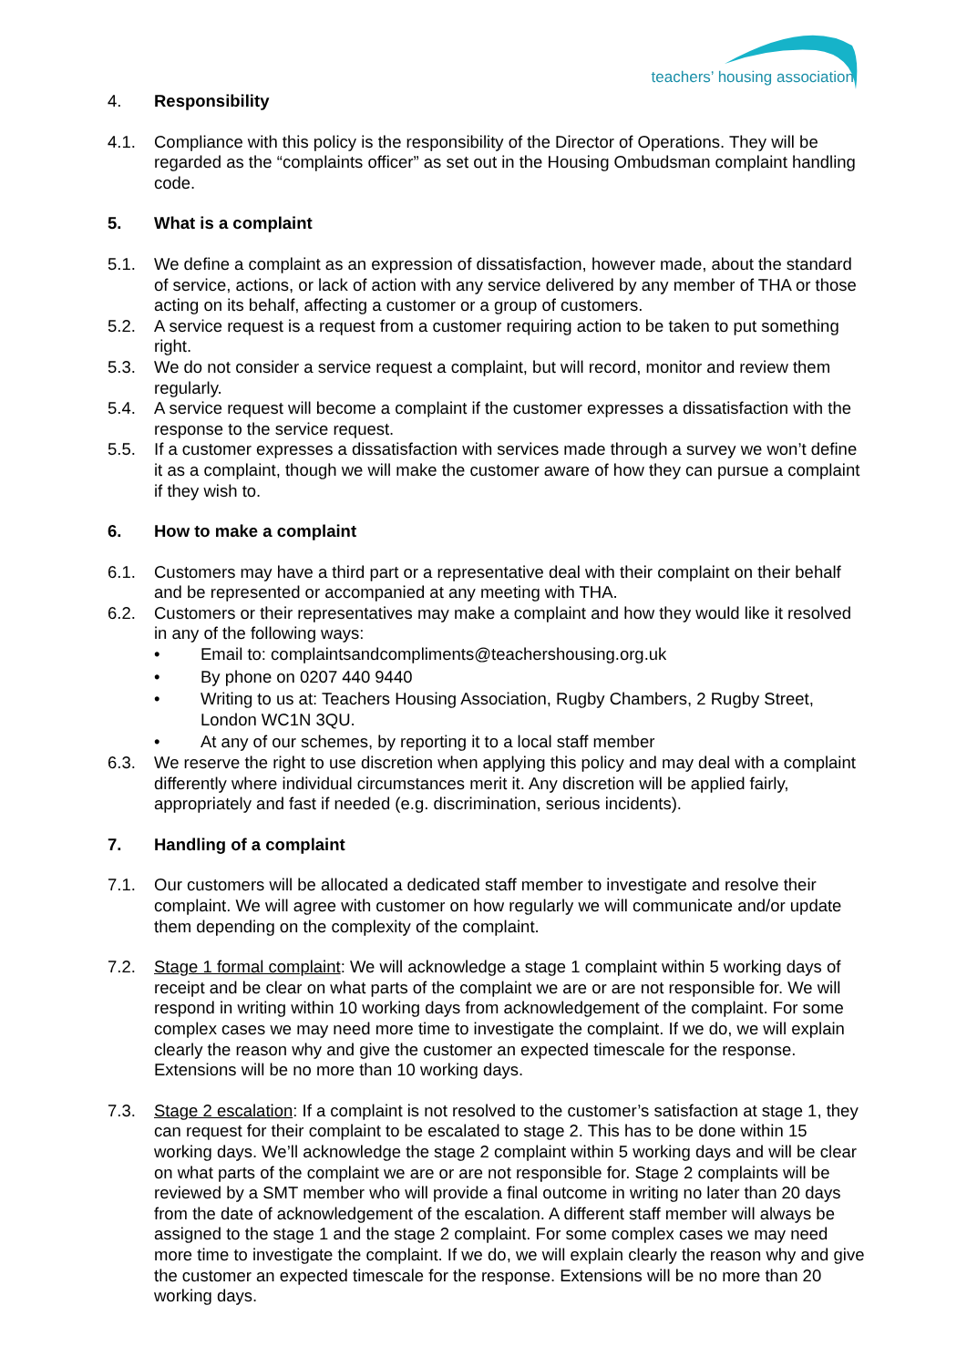teachers’ housing association
4. Responsibility
4.1. Compliance with this policy is the responsibility of the Director of Operations. They will be regarded as the “complaints officer” as set out in the Housing Ombudsman complaint handling code.
5. What is a complaint
5.1. We define a complaint as an expression of dissatisfaction, however made, about the standard of service, actions, or lack of action with any service delivered by any member of THA or those acting on its behalf, affecting a customer or a group of customers.
5.2. A service request is a request from a customer requiring action to be taken to put something right.
5.3. We do not consider a service request a complaint, but will record, monitor and review them regularly.
5.4. A service request will become a complaint if the customer expresses a dissatisfaction with the response to the service request.
5.5. If a customer expresses a dissatisfaction with services made through a survey we won’t define it as a complaint, though we will make the customer aware of how they can pursue a complaint if they wish to.
6. How to make a complaint
6.1. Customers may have a third part or a representative deal with their complaint on their behalf and be represented or accompanied at any meeting with THA.
6.2. Customers or their representatives may make a complaint and how they would like it resolved in any of the following ways:
• Email to: complaintsandcompliments@teachershousing.org.uk
• By phone on 0207 440 9440
• Writing to us at: Teachers Housing Association, Rugby Chambers, 2 Rugby Street, London WC1N 3QU.
• At any of our schemes, by reporting it to a local staff member
6.3. We reserve the right to use discretion when applying this policy and may deal with a complaint differently where individual circumstances merit it. Any discretion will be applied fairly, appropriately and fast if needed (e.g. discrimination, serious incidents).
7. Handling of a complaint
7.1. Our customers will be allocated a dedicated staff member to investigate and resolve their complaint. We will agree with customer on how regularly we will communicate and/or update them depending on the complexity of the complaint.
7.2. Stage 1 formal complaint: We will acknowledge a stage 1 complaint within 5 working days of receipt and be clear on what parts of the complaint we are or are not responsible for. We will respond in writing within 10 working days from acknowledgement of the complaint. For some complex cases we may need more time to investigate the complaint. If we do, we will explain clearly the reason why and give the customer an expected timescale for the response. Extensions will be no more than 10 working days.
7.3. Stage 2 escalation: If a complaint is not resolved to the customer’s satisfaction at stage 1, they can request for their complaint to be escalated to stage 2. This has to be done within 15 working days. We’ll acknowledge the stage 2 complaint within 5 working days and will be clear on what parts of the complaint we are or are not responsible for. Stage 2 complaints will be reviewed by a SMT member who will provide a final outcome in writing no later than 20 days from the date of acknowledgement of the escalation. A different staff member will always be assigned to the stage 1 and the stage 2 complaint. For some complex cases we may need more time to investigate the complaint. If we do, we will explain clearly the reason why and give the customer an expected timescale for the response. Extensions will be no more than 20 working days.